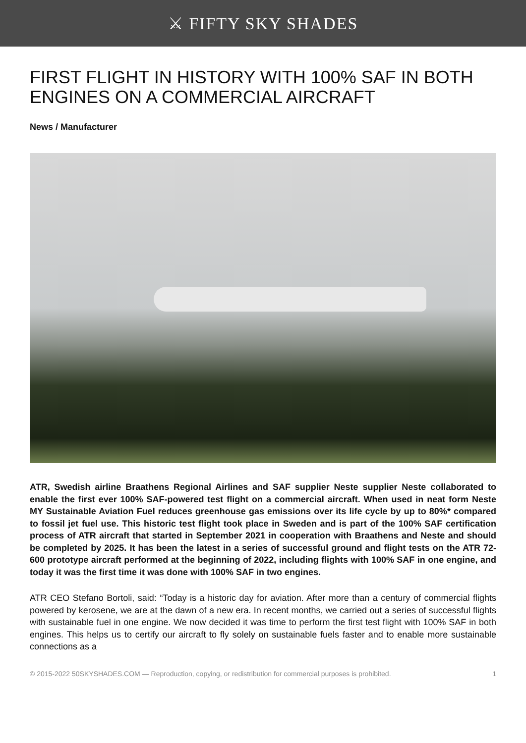⚔ FIFTY SKY SHADES
FIRST FLIGHT IN HISTORY WITH 100% SAF IN BOTH ENGINES ON A COMMERCIAL AIRCRAFT
News / Manufacturer
ATR, Swedish airline Braathens Regional Airlines and SAF supplier Neste supplier Neste collaborated to enable the first ever 100% SAF-powered test flight on a commercial aircraft. When used in neat form Neste MY Sustainable Aviation Fuel reduces greenhouse gas emissions over its life cycle by up to 80%* compared to fossil jet fuel use. This historic test flight took place in Sweden and is part of the 100% SAF certification process of ATR aircraft that started in September 2021 in cooperation with Braathens and Neste and should be completed by 2025. It has been the latest in a series of successful ground and flight tests on the ATR 72-600 prototype aircraft performed at the beginning of 2022, including flights with 100% SAF in one engine, and today it was the first time it was done with 100% SAF in two engines.
ATR CEO Stefano Bortoli, said: “Today is a historic day for aviation. After more than a century of commercial flights powered by kerosene, we are at the dawn of a new era. In recent months, we carried out a series of successful flights with sustainable fuel in one engine. We now decided it was time to perform the first test flight with 100% SAF in both engines. This helps us to certify our aircraft to fly solely on sustainable fuels faster and to enable more sustainable connections as a
© 2015-2022 50SKYSHADES.COM — Reproduction, copying, or redistribution for commercial purposes is prohibited. 1